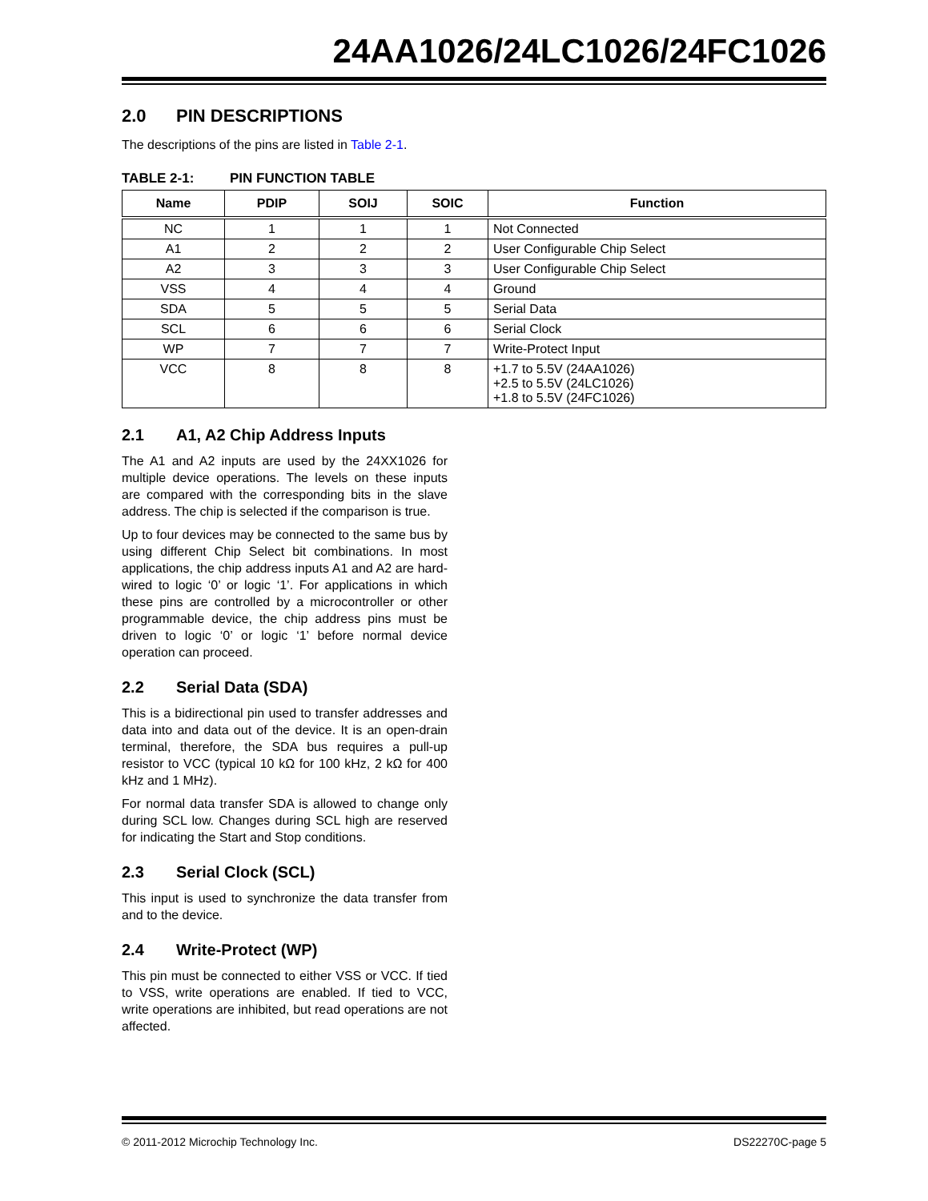24AA1026/24LC1026/24FC1026
2.0 PIN DESCRIPTIONS
The descriptions of the pins are listed in Table 2-1.
TABLE 2-1: PIN FUNCTION TABLE
| Name | PDIP | SOIJ | SOIC | Function |
| --- | --- | --- | --- | --- |
| NC | 1 | 1 | 1 | Not Connected |
| A1 | 2 | 2 | 2 | User Configurable Chip Select |
| A2 | 3 | 3 | 3 | User Configurable Chip Select |
| VSS | 4 | 4 | 4 | Ground |
| SDA | 5 | 5 | 5 | Serial Data |
| SCL | 6 | 6 | 6 | Serial Clock |
| WP | 7 | 7 | 7 | Write-Protect Input |
| VCC | 8 | 8 | 8 | +1.7 to 5.5V (24AA1026) +2.5 to 5.5V (24LC1026) +1.8 to 5.5V (24FC1026) |
2.1 A1, A2 Chip Address Inputs
The A1 and A2 inputs are used by the 24XX1026 for multiple device operations. The levels on these inputs are compared with the corresponding bits in the slave address. The chip is selected if the comparison is true.
Up to four devices may be connected to the same bus by using different Chip Select bit combinations. In most applications, the chip address inputs A1 and A2 are hard-wired to logic ‘0’ or logic ‘1’. For applications in which these pins are controlled by a microcontroller or other programmable device, the chip address pins must be driven to logic ‘0’ or logic ‘1’ before normal device operation can proceed.
2.2 Serial Data (SDA)
This is a bidirectional pin used to transfer addresses and data into and data out of the device. It is an open-drain terminal, therefore, the SDA bus requires a pull-up resistor to VCC (typical 10 kΩ for 100 kHz, 2 kΩ for 400 kHz and 1 MHz).
For normal data transfer SDA is allowed to change only during SCL low. Changes during SCL high are reserved for indicating the Start and Stop conditions.
2.3 Serial Clock (SCL)
This input is used to synchronize the data transfer from and to the device.
2.4 Write-Protect (WP)
This pin must be connected to either VSS or VCC. If tied to VSS, write operations are enabled. If tied to VCC, write operations are inhibited, but read operations are not affected.
© 2011-2012 Microchip Technology Inc. DS22270C-page 5